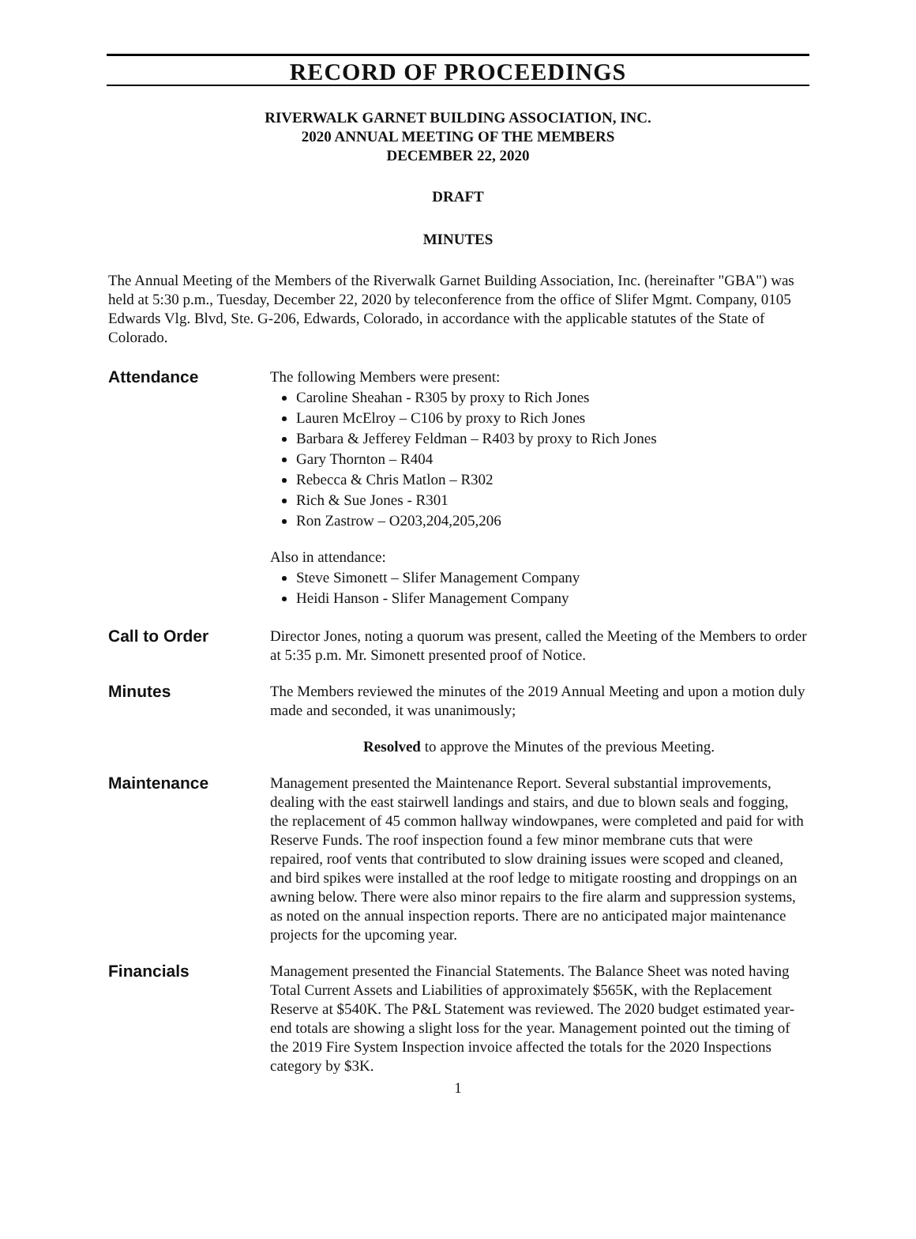RECORD OF PROCEEDINGS
RIVERWALK GARNET BUILDING ASSOCIATION, INC.
2020 ANNUAL MEETING OF THE MEMBERS
DECEMBER 22, 2020
DRAFT
MINUTES
The Annual Meeting of the Members of the Riverwalk Garnet Building Association, Inc. (hereinafter "GBA") was held at 5:30 p.m., Tuesday, December 22, 2020 by teleconference from the office of Slifer Mgmt. Company, 0105 Edwards Vlg. Blvd, Ste. G-206, Edwards, Colorado, in accordance with the applicable statutes of the State of Colorado.
Attendance The following Members were present:
Caroline Sheahan - R305 by proxy to Rich Jones
Lauren McElroy – C106 by proxy to Rich Jones
Barbara & Jefferey Feldman – R403 by proxy to Rich Jones
Gary Thornton – R404
Rebecca & Chris Matlon – R302
Rich & Sue Jones - R301
Ron Zastrow – O203,204,205,206
Also in attendance:
Steve Simonett – Slifer Management Company
Heidi Hanson - Slifer Management Company
Call to Order Director Jones, noting a quorum was present, called the Meeting of the Members to order at 5:35 p.m. Mr. Simonett presented proof of Notice.
Minutes The Members reviewed the minutes of the 2019 Annual Meeting and upon a motion duly made and seconded, it was unanimously;
Resolved to approve the Minutes of the previous Meeting.
Maintenance Management presented the Maintenance Report. Several substantial improvements, dealing with the east stairwell landings and stairs, and due to blown seals and fogging, the replacement of 45 common hallway windowpanes, were completed and paid for with Reserve Funds. The roof inspection found a few minor membrane cuts that were repaired, roof vents that contributed to slow draining issues were scoped and cleaned, and bird spikes were installed at the roof ledge to mitigate roosting and droppings on an awning below. There were also minor repairs to the fire alarm and suppression systems, as noted on the annual inspection reports. There are no anticipated major maintenance projects for the upcoming year.
Financials Management presented the Financial Statements. The Balance Sheet was noted having Total Current Assets and Liabilities of approximately $565K, with the Replacement Reserve at $540K. The P&L Statement was reviewed. The 2020 budget estimated year-end totals are showing a slight loss for the year. Management pointed out the timing of the 2019 Fire System Inspection invoice affected the totals for the 2020 Inspections category by $3K.
1